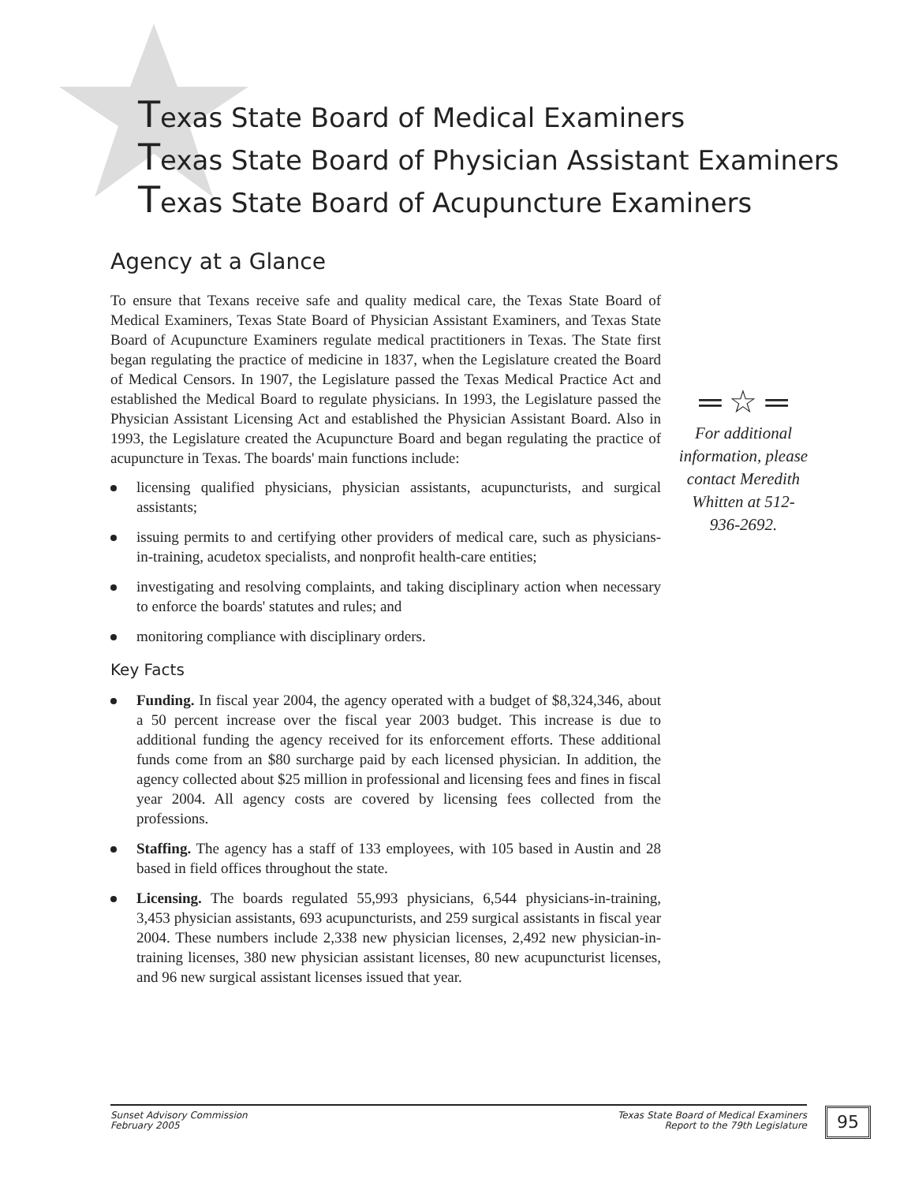Texas State Board of Medical Examiners
Texas State Board of Physician Assistant Examiners
Texas State Board of Acupuncture Examiners
Agency at a Glance
To ensure that Texans receive safe and quality medical care, the Texas State Board of Medical Examiners, Texas State Board of Physician Assistant Examiners, and Texas State Board of Acupuncture Examiners regulate medical practitioners in Texas. The State first began regulating the practice of medicine in 1837, when the Legislature created the Board of Medical Censors. In 1907, the Legislature passed the Texas Medical Practice Act and established the Medical Board to regulate physicians. In 1993, the Legislature passed the Physician Assistant Licensing Act and established the Physician Assistant Board. Also in 1993, the Legislature created the Acupuncture Board and began regulating the practice of acupuncture in Texas. The boards' main functions include:
licensing qualified physicians, physician assistants, acupuncturists, and surgical assistants;
issuing permits to and certifying other providers of medical care, such as physicians-in-training, acudetox specialists, and nonprofit health-care entities;
investigating and resolving complaints, and taking disciplinary action when necessary to enforce the boards' statutes and rules; and
monitoring compliance with disciplinary orders.
Key Facts
Funding. In fiscal year 2004, the agency operated with a budget of $8,324,346, about a 50 percent increase over the fiscal year 2003 budget. This increase is due to additional funding the agency received for its enforcement efforts. These additional funds come from an $80 surcharge paid by each licensed physician. In addition, the agency collected about $25 million in professional and licensing fees and fines in fiscal year 2004. All agency costs are covered by licensing fees collected from the professions.
Staffing. The agency has a staff of 133 employees, with 105 based in Austin and 28 based in field offices throughout the state.
Licensing. The boards regulated 55,993 physicians, 6,544 physicians-in-training, 3,453 physician assistants, 693 acupuncturists, and 259 surgical assistants in fiscal year 2004. These numbers include 2,338 new physician licenses, 2,492 new physician-in-training licenses, 380 new physician assistant licenses, 80 new acupuncturist licenses, and 96 new surgical assistant licenses issued that year.
═ ☆ ═
For additional information, please contact Meredith Whitten at 512-936-2692.
Sunset Advisory Commission
February 2005
Texas State Board of Medical Examiners
Report to the 79th Legislature
95